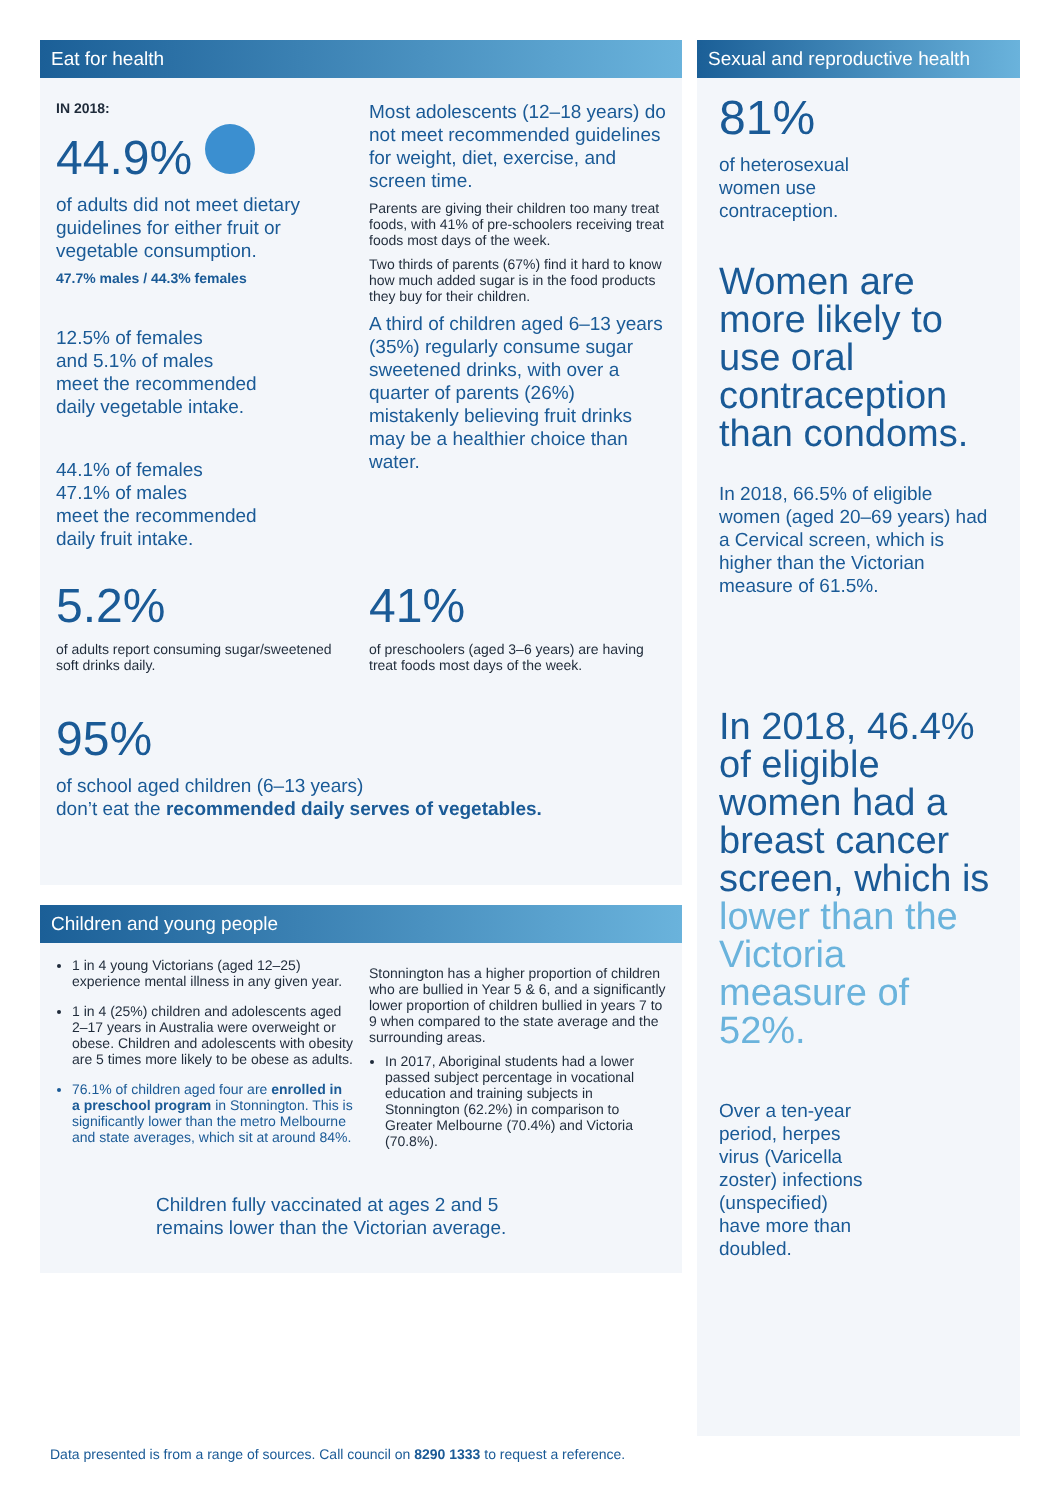Eat for health
IN 2018:
44.9%
of adults did not meet dietary guidelines for either fruit or vegetable consumption.
47.7% males / 44.3% females
12.5% of females
and 5.1% of males
meet the recommended
daily vegetable intake.
44.1% of females
47.1% of males
meet the recommended
daily fruit intake.
Most adolescents (12–18 years) do not meet recommended guidelines for weight, diet, exercise, and screen time.
Parents are giving their children too many treat foods, with 41% of pre-schoolers receiving treat foods most days of the week.
Two thirds of parents (67%) find it hard to know how much added sugar is in the food products they buy for their children.
A third of children aged 6–13 years (35%) regularly consume sugar sweetened drinks, with over a quarter of parents (26%) mistakenly believing fruit drinks may be a healthier choice than water.
5.2%
of adults report consuming sugar/sweetened soft drinks daily.
41%
of preschoolers (aged 3–6 years) are having treat foods most days of the week.
95%
of school aged children (6–13 years)
don’t eat the recommended daily serves of vegetables.
Children and young people
1 in 4 young Victorians (aged 12–25) experience mental illness in any given year.
1 in 4 (25%) children and adolescents aged 2–17 years in Australia were overweight or obese. Children and adolescents with obesity are 5 times more likely to be obese as adults.
76.1% of children aged four are enrolled in a preschool program in Stonnington. This is significantly lower than the metro Melbourne and state averages, which sit at around 84%.
Stonnington has a higher proportion of children who are bullied in Year 5 & 6, and a significantly lower proportion of children bullied in years 7 to 9 when compared to the state average and the surrounding areas.
In 2017, Aboriginal students had a lower passed subject percentage in vocational education and training subjects in Stonnington (62.2%) in comparison to Greater Melbourne (70.4%) and Victoria (70.8%).
Children fully vaccinated at ages 2 and 5
remains lower than the Victorian average.
Sexual and reproductive health
81%
of heterosexual
women use
contraception.
Women are more likely to use oral contraception than condoms.
In 2018, 66.5% of eligible women (aged 20–69 years) had a Cervical screen, which is higher than the Victorian measure of 61.5%.
In 2018, 46.4% of eligible women had a breast cancer screen, which is lower than the Victoria measure of 52%.
Over a ten-year period, herpes virus (Varicella zoster) infections (unspecified) have more than doubled.
Data presented is from a range of sources. Call council on 8290 1333 to request a reference.